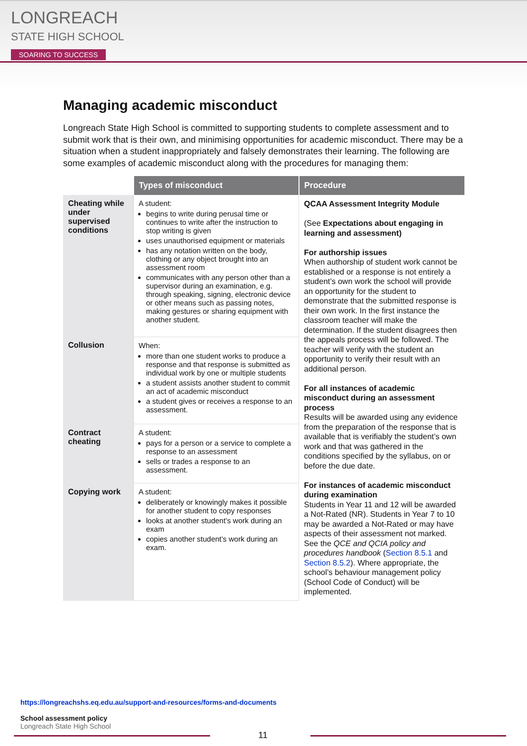LONGREACH
STATE HIGH SCHOOL
SOARING TO SUCCESS
Managing academic misconduct
Longreach State High School is committed to supporting students to complete assessment and to submit work that is their own, and minimising opportunities for academic misconduct. There may be a situation when a student inappropriately and falsely demonstrates their learning. The following are some examples of academic misconduct along with the procedures for managing them:
| | Types of misconduct | Procedure |
| Cheating while under supervised conditions | A student: begins to write during perusal time or continues to write after the instruction to stop writing is given uses unauthorised equipment or materials has any notation written on the body, clothing or any object brought into an assessment room communicates with any person other than a supervisor during an examination, e.g. through speaking, signing, electronic device or other means such as passing notes, making gestures or sharing equipment with another student. | QCAA Assessment Integrity Module (See Expectations about engaging in learning and assessment) For authorship issues When authorship of student work cannot be established or a response is not entirely a student’s own work the school will provide an opportunity for the student to demonstrate that the submitted response is their own work. In the first instance the classroom teacher will make the determination. If the student disagrees then the appeals process will be followed. The teacher will verify with the student an opportunity to verify their result with an additional person. For all instances of academic misconduct during an assessment process Results will be awarded using any evidence from the preparation of the response that is available that is verifiably the student’s own work and that was gathered in the conditions specified by the syllabus, on or before the due date. For instances of academic misconduct during examination Students in Year 11 and 12 will be awarded a Not-Rated (NR). Students in Year 7 to 10 may be awarded a Not-Rated or may have aspects of their assessment not marked. See the QCE and QCIA policy and procedures handbook ( Section 8.5.1 and Section 8.5.2 ). Where appropriate, the school’s behaviour management policy (School Code of Conduct) will be implemented. |
| Collusion | When: more than one student works to produce a response and that response is submitted as individual work by one or multiple students a student assists another student to commit an act of academic misconduct a student gives or receives a response to an assessment. | |
| Contract cheating | A student: pays for a person or a service to complete a response to an assessment sells or trades a response to an assessment. | |
| Copying work | A student: deliberately or knowingly makes it possible for another student to copy responses looks at another student’s work during an exam copies another student’s work during an exam. | |
https://longreachshs.eq.edu.au/support-and-resources/forms-and-documents
School assessment policy
Longreach State High School
11